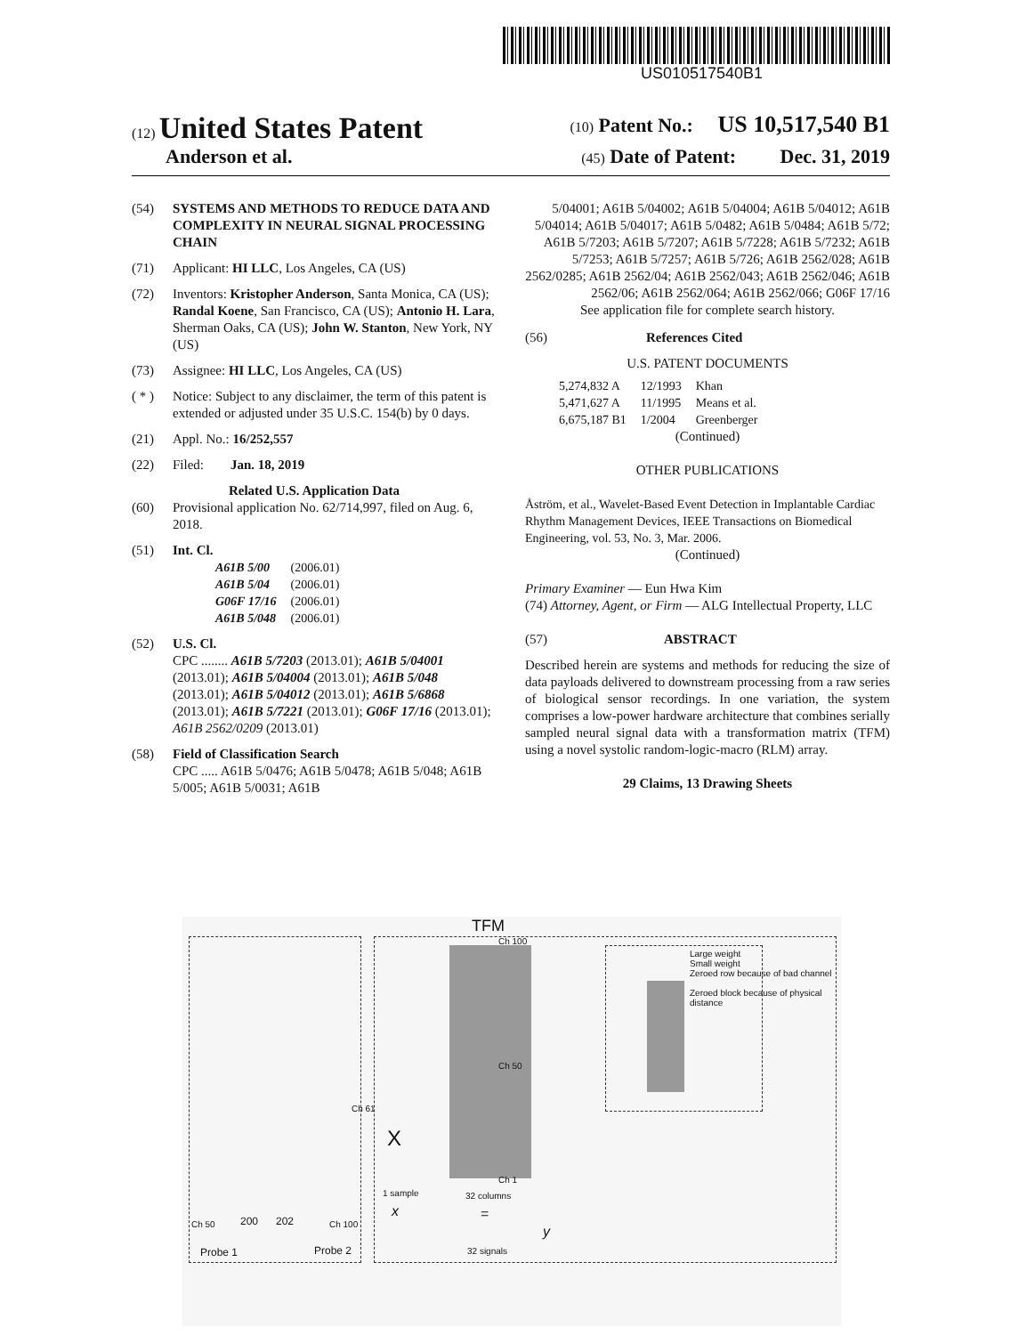US010517540B1
(12) United States Patent (10) Patent No.: US 10,517,540 B1
Anderson et al. (45) Date of Patent: Dec. 31, 2019
(54) SYSTEMS AND METHODS TO REDUCE DATA AND COMPLEXITY IN NEURAL SIGNAL PROCESSING CHAIN
(71) Applicant: HI LLC, Los Angeles, CA (US)
(72) Inventors: Kristopher Anderson, Santa Monica, CA (US); Randal Koene, San Francisco, CA (US); Antonio H. Lara, Sherman Oaks, CA (US); John W. Stanton, New York, NY (US)
(73) Assignee: HI LLC, Los Angeles, CA (US)
( * ) Notice: Subject to any disclaimer, the term of this patent is extended or adjusted under 35 U.S.C. 154(b) by 0 days.
(21) Appl. No.: 16/252,557
(22) Filed: Jan. 18, 2019
Related U.S. Application Data
(60) Provisional application No. 62/714,997, filed on Aug. 6, 2018.
(51) Int. Cl.
| A61B 5/00 | (2006.01) |
| A61B 5/04 | (2006.01) |
| G06F 17/16 | (2006.01) |
| A61B 5/048 | (2006.01) |
(52) U.S. Cl.
CPC ........ A61B 5/7203 (2013.01); A61B 5/04001 (2013.01); A61B 5/04004 (2013.01); A61B 5/048 (2013.01); A61B 5/04012 (2013.01); A61B 5/6868 (2013.01); A61B 5/7221 (2013.01); G06F 17/16 (2013.01); A61B 2562/0209 (2013.01)
(58) Field of Classification Search
CPC ..... A61B 5/0476; A61B 5/0478; A61B 5/048; A61B 5/005; A61B 5/0031; A61B
5/04001; A61B 5/04002; A61B 5/04004; A61B 5/04012; A61B 5/04014; A61B 5/04017; A61B 5/0482; A61B 5/0484; A61B 5/72; A61B 5/7203; A61B 5/7207; A61B 5/7228; A61B 5/7232; A61B 5/7253; A61B 5/7257; A61B 5/726; A61B 2562/028; A61B 2562/0285; A61B 2562/04; A61B 2562/043; A61B 2562/046; A61B 2562/06; A61B 2562/064; A61B 2562/066; G06F 17/16
See application file for complete search history.
(56) References Cited
U.S. PATENT DOCUMENTS
| 5,274,832 A | 12/1993 | Khan |
| 5,471,627 A | 11/1995 | Means et al. |
| 6,675,187 B1 | 1/2004 | Greenberger |
(Continued)
OTHER PUBLICATIONS
Åström, et al., Wavelet-Based Event Detection in Implantable Cardiac Rhythm Management Devices, IEEE Transactions on Biomedical Engineering, vol. 53, No. 3, Mar. 2006.
(Continued)
Primary Examiner — Eun Hwa Kim
(74) Attorney, Agent, or Firm — ALG Intellectual Property, LLC
(57) ABSTRACT
Described herein are systems and methods for reducing the size of data payloads delivered to downstream processing from a raw series of biological sensor recordings. In one variation, the system comprises a low-power hardware architecture that combines serially sampled neural signal data with a transformation matrix (TFM) using a novel systolic random-logic-macro (RLM) array.
29 Claims, 13 Drawing Sheets
TFM
X
Ch 100
Ch 50
Ch 1
Ch 61
Large weight
Small weight
Zeroed row because of bad channel
Zeroed block because of physical distance
1 sample 32 columns
x =
y
32 signals
Ch 50 Ch 100
200 202
Probe 1 Probe 2